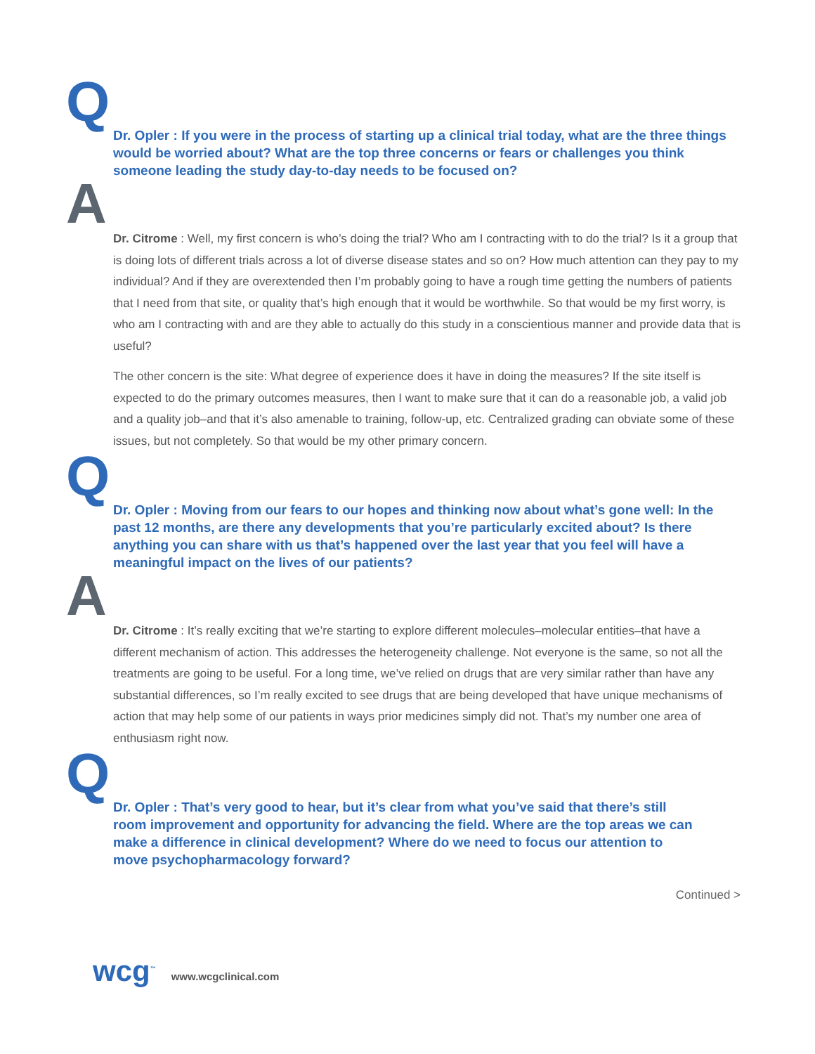Q Dr. Opler : If you were in the process of starting up a clinical trial today, what are the three things would be worried about? What are the top three concerns or fears or challenges you think someone leading the study day-to-day needs to be focused on?
A
Dr. Citrome : Well, my first concern is who’s doing the trial? Who am I contracting with to do the trial? Is it a group that is doing lots of different trials across a lot of diverse disease states and so on? How much attention can they pay to my individual? And if they are overextended then I’m probably going to have a rough time getting the numbers of patients that I need from that site, or quality that’s high enough that it would be worthwhile. So that would be my first worry, is who am I contracting with and are they able to actually do this study in a conscientious manner and provide data that is useful?
The other concern is the site: What degree of experience does it have in doing the measures? If the site itself is expected to do the primary outcomes measures, then I want to make sure that it can do a reasonable job, a valid job and a quality job–and that it’s also amenable to training, follow-up, etc. Centralized grading can obviate some of these issues, but not completely. So that would be my other primary concern.
Q Dr. Opler : Moving from our fears to our hopes and thinking now about what’s gone well: In the past 12 months, are there any developments that you’re particularly excited about? Is there anything you can share with us that’s happened over the last year that you feel will have a meaningful impact on the lives of our patients?
A
Dr. Citrome : It’s really exciting that we’re starting to explore different molecules–molecular entities–that have a different mechanism of action. This addresses the heterogeneity challenge. Not everyone is the same, so not all the treatments are going to be useful. For a long time, we’ve relied on drugs that are very similar rather than have any substantial differences, so I’m really excited to see drugs that are being developed that have unique mechanisms of action that may help some of our patients in ways prior medicines simply did not. That’s my number one area of enthusiasm right now.
Q Dr. Opler : That’s very good to hear, but it’s clear from what you’ve said that there’s still room improvement and opportunity for advancing the field. Where are the top areas we can make a difference in clinical development? Where do we need to focus our attention to move psychopharmacology forward?
Continued >
wcg<sup>™</sup> www.wcgclinical.com